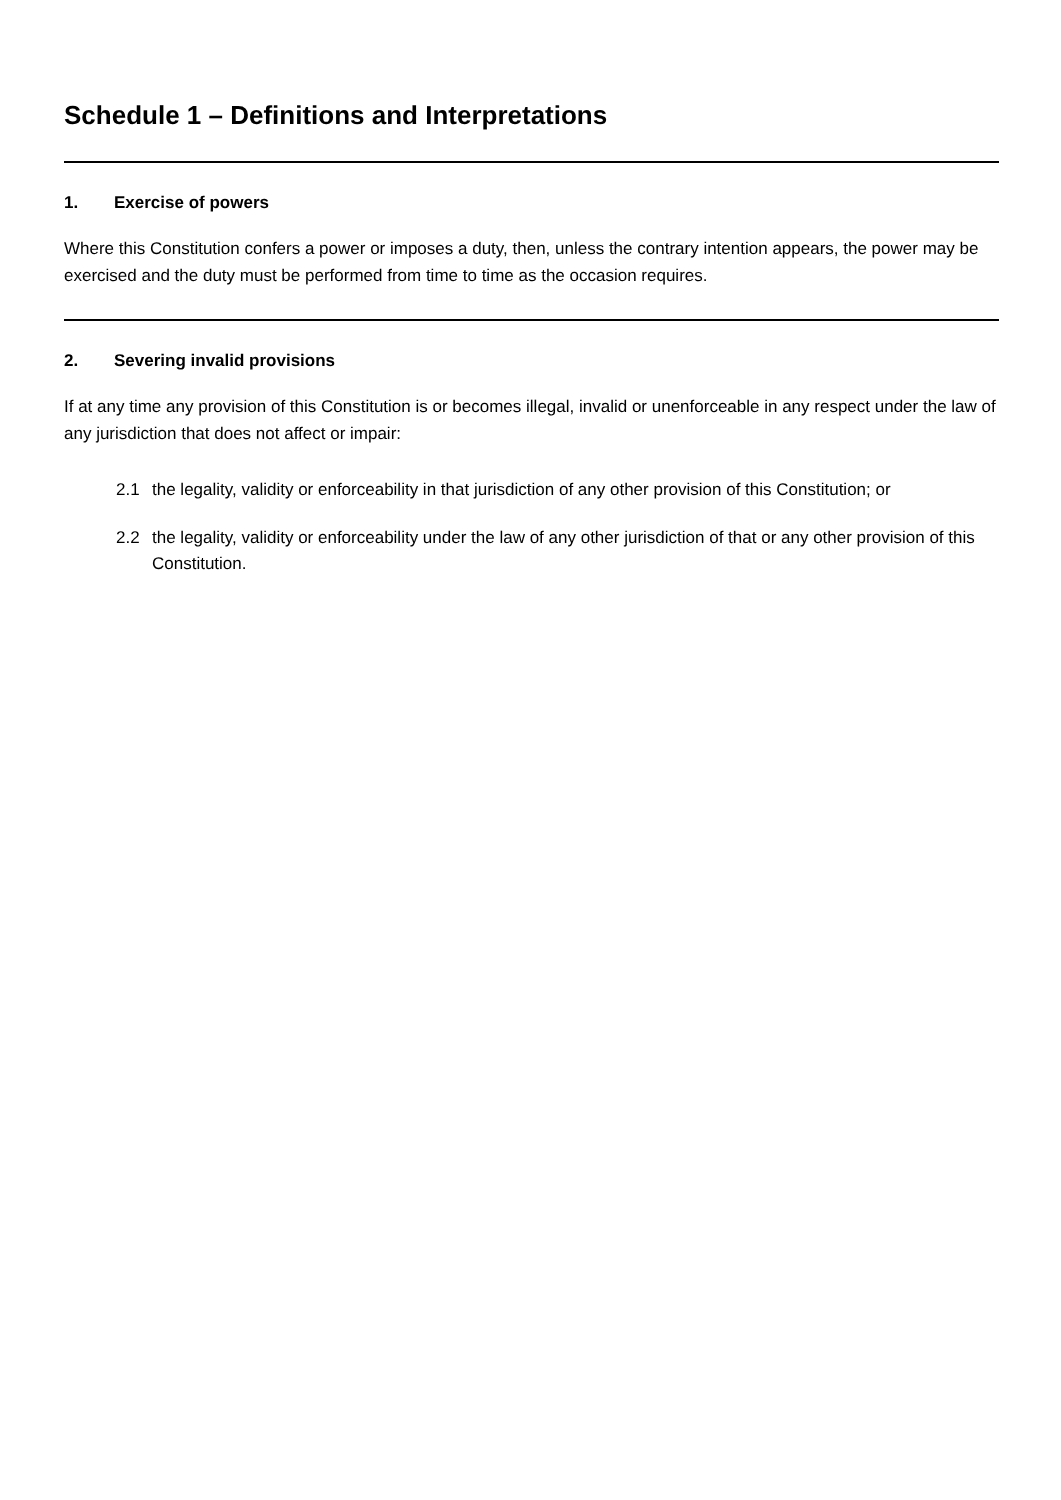Schedule 1 – Definitions and Interpretations
1. Exercise of powers
Where this Constitution confers a power or imposes a duty, then, unless the contrary intention appears, the power may be exercised and the duty must be performed from time to time as the occasion requires.
2. Severing invalid provisions
If at any time any provision of this Constitution is or becomes illegal, invalid or unenforceable in any respect under the law of any jurisdiction that does not affect or impair:
2.1 the legality, validity or enforceability in that jurisdiction of any other provision of this Constitution; or
2.2 the legality, validity or enforceability under the law of any other jurisdiction of that or any other provision of this Constitution.